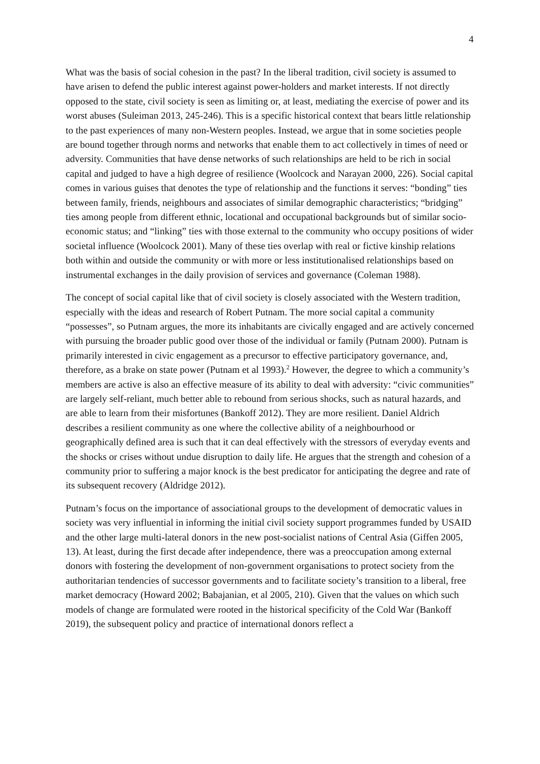4
What was the basis of social cohesion in the past? In the liberal tradition, civil society is assumed to have arisen to defend the public interest against power-holders and market interests. If not directly opposed to the state, civil society is seen as limiting or, at least, mediating the exercise of power and its worst abuses (Suleiman 2013, 245-246). This is a specific historical context that bears little relationship to the past experiences of many non-Western peoples. Instead, we argue that in some societies people are bound together through norms and networks that enable them to act collectively in times of need or adversity. Communities that have dense networks of such relationships are held to be rich in social capital and judged to have a high degree of resilience (Woolcock and Narayan 2000, 226). Social capital comes in various guises that denotes the type of relationship and the functions it serves: “bonding” ties between family, friends, neighbours and associates of similar demographic characteristics; “bridging” ties among people from different ethnic, locational and occupational backgrounds but of similar socio-economic status; and “linking” ties with those external to the community who occupy positions of wider societal influence (Woolcock 2001). Many of these ties overlap with real or fictive kinship relations both within and outside the community or with more or less institutionalised relationships based on instrumental exchanges in the daily provision of services and governance (Coleman 1988).
The concept of social capital like that of civil society is closely associated with the Western tradition, especially with the ideas and research of Robert Putnam. The more social capital a community “possesses”, so Putnam argues, the more its inhabitants are civically engaged and are actively concerned with pursuing the broader public good over those of the individual or family (Putnam 2000). Putnam is primarily interested in civic engagement as a precursor to effective participatory governance, and, therefore, as a brake on state power (Putnam et al 1993).<sup>2</sup> However, the degree to which a community’s members are active is also an effective measure of its ability to deal with adversity: “civic communities” are largely self-reliant, much better able to rebound from serious shocks, such as natural hazards, and are able to learn from their misfortunes (Bankoff 2012). They are more resilient. Daniel Aldrich describes a resilient community as one where the collective ability of a neighbourhood or geographically defined area is such that it can deal effectively with the stressors of everyday events and the shocks or crises without undue disruption to daily life. He argues that the strength and cohesion of a community prior to suffering a major knock is the best predicator for anticipating the degree and rate of its subsequent recovery (Aldridge 2012).
Putnam’s focus on the importance of associational groups to the development of democratic values in society was very influential in informing the initial civil society support programmes funded by USAID and the other large multi-lateral donors in the new post-socialist nations of Central Asia (Giffen 2005, 13). At least, during the first decade after independence, there was a preoccupation among external donors with fostering the development of non-government organisations to protect society from the authoritarian tendencies of successor governments and to facilitate society’s transition to a liberal, free market democracy (Howard 2002; Babajanian, et al 2005, 210). Given that the values on which such models of change are formulated were rooted in the historical specificity of the Cold War (Bankoff 2019), the subsequent policy and practice of international donors reflect a